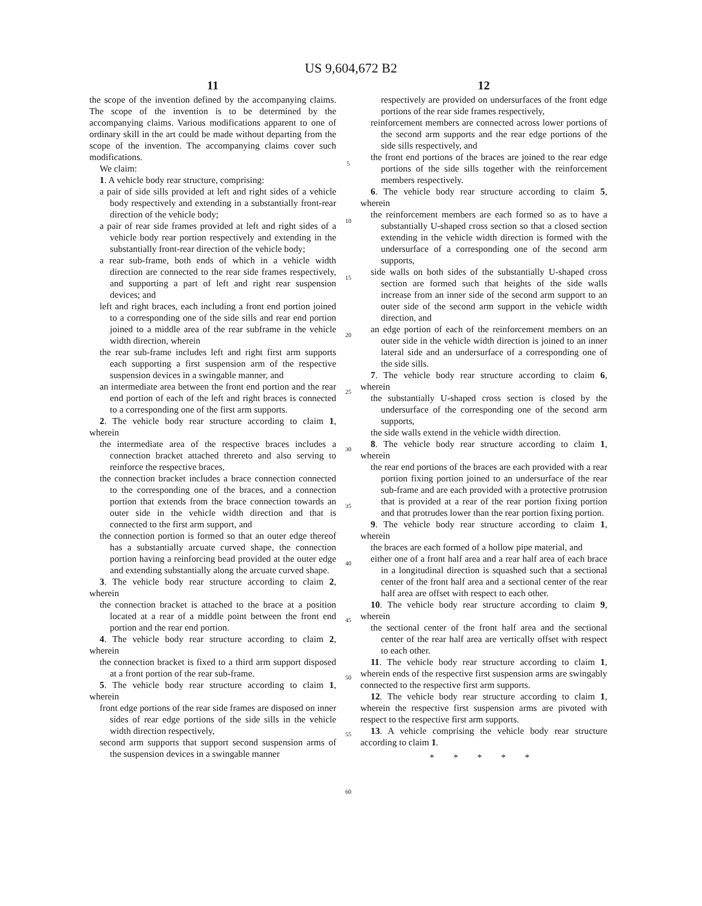US 9,604,672 B2
11
the scope of the invention defined by the accompanying claims. The scope of the invention is to be determined by the accompanying claims. Various modifications apparent to one of ordinary skill in the art could be made without departing from the scope of the invention. The accompanying claims cover such modifications.
We claim:
1. A vehicle body rear structure, comprising:
a pair of side sills provided at left and right sides of a vehicle body respectively and extending in a substantially front-rear direction of the vehicle body;
a pair of rear side frames provided at left and right sides of a vehicle body rear portion respectively and extending in the substantially front-rear direction of the vehicle body;
a rear sub-frame, both ends of which in a vehicle width direction are connected to the rear side frames respectively, and supporting a part of left and right rear suspension devices; and
left and right braces, each including a front end portion joined to a corresponding one of the side sills and rear end portion joined to a middle area of the rear subframe in the vehicle width direction, wherein
the rear sub-frame includes left and right first arm supports each supporting a first suspension arm of the respective suspension devices in a swingable manner, and
an intermediate area between the front end portion and the rear end portion of each of the left and right braces is connected to a corresponding one of the first arm supports.
2. The vehicle body rear structure according to claim 1, wherein
the intermediate area of the respective braces includes a connection bracket attached threreto and also serving to reinforce the respective braces,
the connection bracket includes a brace connection connected to the corresponding one of the braces, and a connection portion that extends from the brace connection towards an outer side in the vehicle width direction and that is connected to the first arm support, and
the connection portion is formed so that an outer edge thereof has a substantially arcuate curved shape, the connection portion having a reinforcing bead provided at the outer edge and extending substantially along the arcuate curved shape.
3. The vehicle body rear structure according to claim 2, wherein
the connection bracket is attached to the brace at a position located at a rear of a middle point between the front end portion and the rear end portion.
4. The vehicle body rear structure according to claim 2, wherein
the connection bracket is fixed to a third arm support disposed at a front portion of the rear sub-frame.
5. The vehicle body rear structure according to claim 1, wherein
front edge portions of the rear side frames are disposed on inner sides of rear edge portions of the side sills in the vehicle width direction respectively,
second arm supports that support second suspension arms of the suspension devices in a swingable manner
5
10
15
20
25
30
35
40
45
50
55
60
12
respectively are provided on undersurfaces of the front edge portions of the rear side frames respectively,
reinforcement members are connected across lower portions of the second arm supports and the rear edge portions of the side sills respectively, and
the front end portions of the braces are joined to the rear edge portions of the side sills together with the reinforcement members respectively.
6. The vehicle body rear structure according to claim 5, wherein
the reinforcement members are each formed so as to have a substantially U-shaped cross section so that a closed section extending in the vehicle width direction is formed with the undersurface of a corresponding one of the second arm supports,
side walls on both sides of the substantially U-shaped cross section are formed such that heights of the side walls increase from an inner side of the second arm support to an outer side of the second arm support in the vehicle width direction, and
an edge portion of each of the reinforcement members on an outer side in the vehicle width direction is joined to an inner lateral side and an undersurface of a corresponding one of the side sills.
7. The vehicle body rear structure according to claim 6, wherein
the substantially U-shaped cross section is closed by the undersurface of the corresponding one of the second arm supports,
the side walls extend in the vehicle width direction.
8. The vehicle body rear structure according to claim 1, wherein
the rear end portions of the braces are each provided with a rear portion fixing portion joined to an undersurface of the rear sub-frame and are each provided with a protective protrusion that is provided at a rear of the rear portion fixing portion and that protrudes lower than the rear portion fixing portion.
9. The vehicle body rear structure according to claim 1, wherein
the braces are each formed of a hollow pipe material, and
either one of a front half area and a rear half area of each brace in a longitudinal direction is squashed such that a sectional center of the front half area and a sectional center of the rear half area are offset with respect to each other.
10. The vehicle body rear structure according to claim 9, wherein
the sectional center of the front half area and the sectional center of the rear half area are vertically offset with respect to each other.
11. The vehicle body rear structure according to claim 1, wherein ends of the respective first suspension arms are swingably connected to the respective first arm supports.
12. The vehicle body rear structure according to claim 1, wherein the respective first suspension arms are pivoted with respect to the respective first arm supports.
13. A vehicle comprising the vehicle body rear structure according to claim 1.
* * * * *